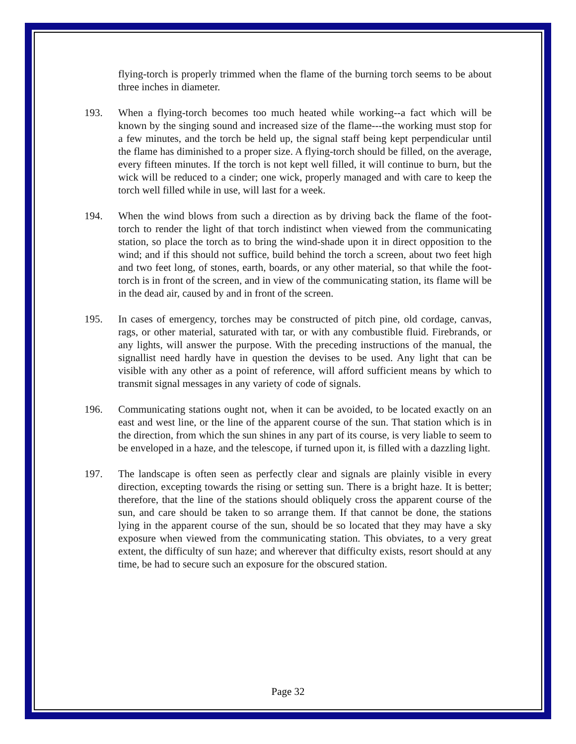flying-torch is properly trimmed when the flame of the burning torch seems to be about three inches in diameter.
193. When a flying-torch becomes too much heated while working--a fact which will be known by the singing sound and increased size of the flame---the working must stop for a few minutes, and the torch be held up, the signal staff being kept perpendicular until the flame has diminished to a proper size. A flying-torch should be filled, on the average, every fifteen minutes. If the torch is not kept well filled, it will continue to burn, but the wick will be reduced to a cinder; one wick, properly managed and with care to keep the torch well filled while in use, will last for a week.
194. When the wind blows from such a direction as by driving back the flame of the foot-torch to render the light of that torch indistinct when viewed from the communicating station, so place the torch as to bring the wind-shade upon it in direct opposition to the wind; and if this should not suffice, build behind the torch a screen, about two feet high and two feet long, of stones, earth, boards, or any other material, so that while the foot-torch is in front of the screen, and in view of the communicating station, its flame will be in the dead air, caused by and in front of the screen.
195. In cases of emergency, torches may be constructed of pitch pine, old cordage, canvas, rags, or other material, saturated with tar, or with any combustible fluid. Firebrands, or any lights, will answer the purpose. With the preceding instructions of the manual, the signallist need hardly have in question the devises to be used. Any light that can be visible with any other as a point of reference, will afford sufficient means by which to transmit signal messages in any variety of code of signals.
196. Communicating stations ought not, when it can be avoided, to be located exactly on an east and west line, or the line of the apparent course of the sun. That station which is in the direction, from which the sun shines in any part of its course, is very liable to seem to be enveloped in a haze, and the telescope, if turned upon it, is filled with a dazzling light.
197. The landscape is often seen as perfectly clear and signals are plainly visible in every direction, excepting towards the rising or setting sun. There is a bright haze. It is better; therefore, that the line of the stations should obliquely cross the apparent course of the sun, and care should be taken to so arrange them. If that cannot be done, the stations lying in the apparent course of the sun, should be so located that they may have a sky exposure when viewed from the communicating station. This obviates, to a very great extent, the difficulty of sun haze; and wherever that difficulty exists, resort should at any time, be had to secure such an exposure for the obscured station.
Page 32